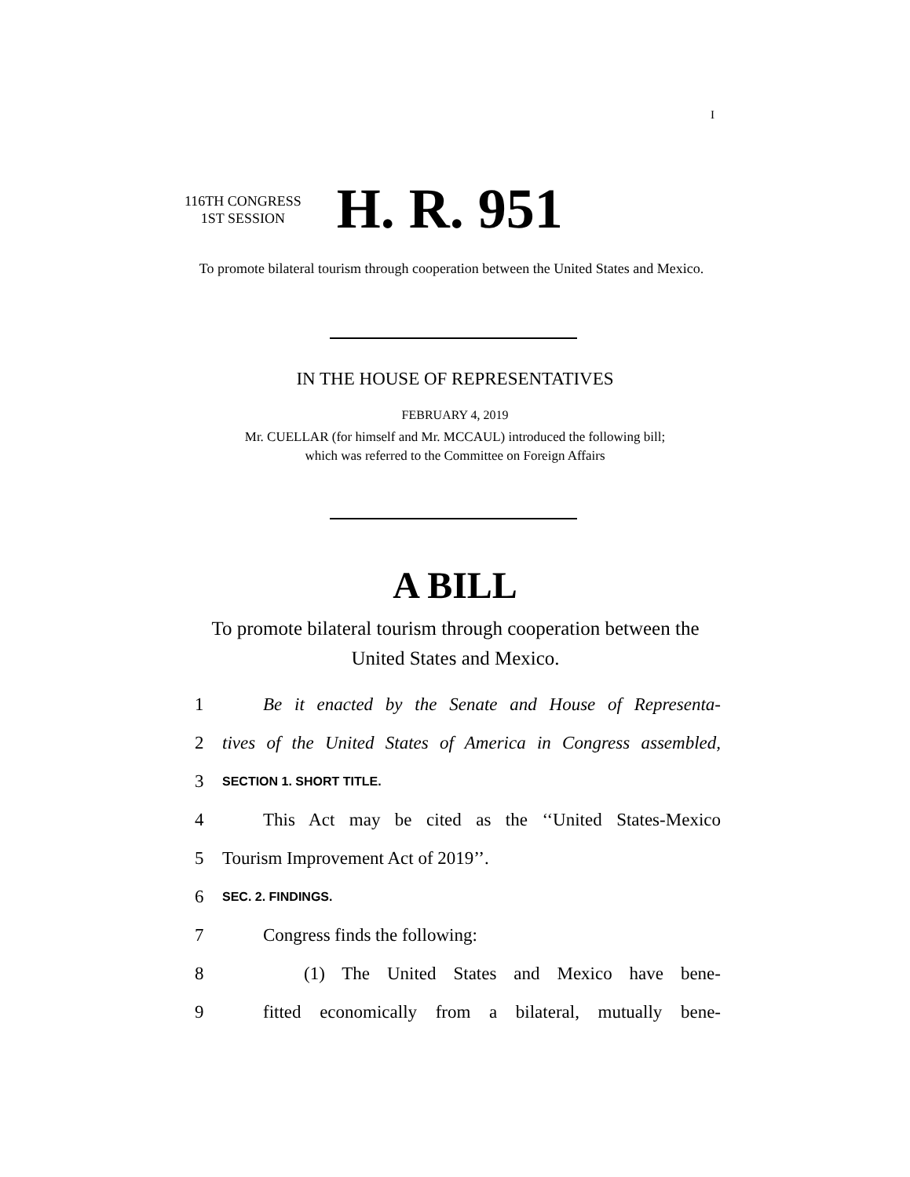I
116TH CONGRESS
1ST SESSION
H. R. 951
To promote bilateral tourism through cooperation between the United States and Mexico.
IN THE HOUSE OF REPRESENTATIVES
FEBRUARY 4, 2019
Mr. CUELLAR (for himself and Mr. MCCAUL) introduced the following bill;
which was referred to the Committee on Foreign Affairs
A BILL
To promote bilateral tourism through cooperation between the United States and Mexico.
1 Be it enacted by the Senate and House of Representa-
2 tives of the United States of America in Congress assembled,
3 SECTION 1. SHORT TITLE.
4 This Act may be cited as the ‘‘United States-Mexico
5 Tourism Improvement Act of 2019’’.
6 SEC. 2. FINDINGS.
7 Congress finds the following:
8 (1) The United States and Mexico have bene-
9 fitted economically from a bilateral, mutually bene-